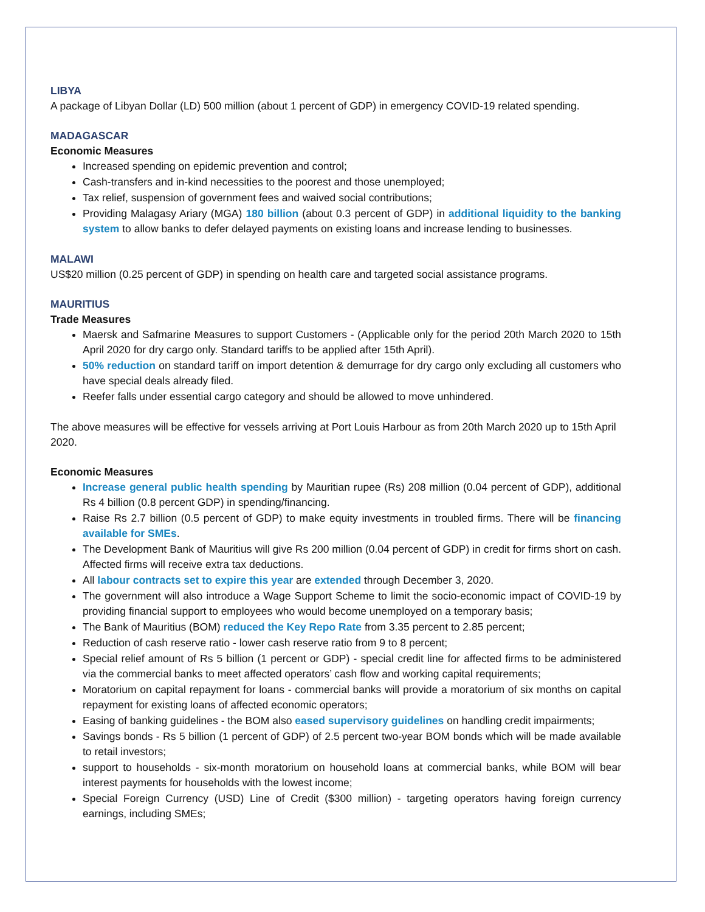LIBYA
A package of Libyan Dollar (LD) 500 million (about 1 percent of GDP) in emergency COVID-19 related spending.
MADAGASCAR
Economic Measures
Increased spending on epidemic prevention and control;
Cash-transfers and in-kind necessities to the poorest and those unemployed;
Tax relief, suspension of government fees and waived social contributions;
Providing Malagasy Ariary (MGA) 180 billion (about 0.3 percent of GDP) in additional liquidity to the banking system to allow banks to defer delayed payments on existing loans and increase lending to businesses.
MALAWI
US$20 million (0.25 percent of GDP) in spending on health care and targeted social assistance programs.
MAURITIUS
Trade Measures
Maersk and Safmarine Measures to support Customers - (Applicable only for the period 20th March 2020 to 15th April 2020 for dry cargo only. Standard tariffs to be applied after 15th April).
50% reduction on standard tariff on import detention & demurrage for dry cargo only excluding all customers who have special deals already filed.
Reefer falls under essential cargo category and should be allowed to move unhindered.
The above measures will be effective for vessels arriving at Port Louis Harbour as from 20th March 2020 up to 15th April 2020.
Economic Measures
Increase general public health spending by Mauritian rupee (Rs) 208 million (0.04 percent of GDP), additional Rs 4 billion (0.8 percent GDP) in spending/financing.
Raise Rs 2.7 billion (0.5 percent of GDP) to make equity investments in troubled firms. There will be financing available for SMEs.
The Development Bank of Mauritius will give Rs 200 million (0.04 percent of GDP) in credit for firms short on cash. Affected firms will receive extra tax deductions.
All labour contracts set to expire this year are extended through December 3, 2020.
The government will also introduce a Wage Support Scheme to limit the socio-economic impact of COVID-19 by providing financial support to employees who would become unemployed on a temporary basis;
The Bank of Mauritius (BOM) reduced the Key Repo Rate from 3.35 percent to 2.85 percent;
Reduction of cash reserve ratio - lower cash reserve ratio from 9 to 8 percent;
Special relief amount of Rs 5 billion (1 percent or GDP) - special credit line for affected firms to be administered via the commercial banks to meet affected operators’ cash flow and working capital requirements;
Moratorium on capital repayment for loans - commercial banks will provide a moratorium of six months on capital repayment for existing loans of affected economic operators;
Easing of banking guidelines - the BOM also eased supervisory guidelines on handling credit impairments;
Savings bonds - Rs 5 billion (1 percent of GDP) of 2.5 percent two-year BOM bonds which will be made available to retail investors;
support to households - six-month moratorium on household loans at commercial banks, while BOM will bear interest payments for households with the lowest income;
Special Foreign Currency (USD) Line of Credit ($300 million) - targeting operators having foreign currency earnings, including SMEs;